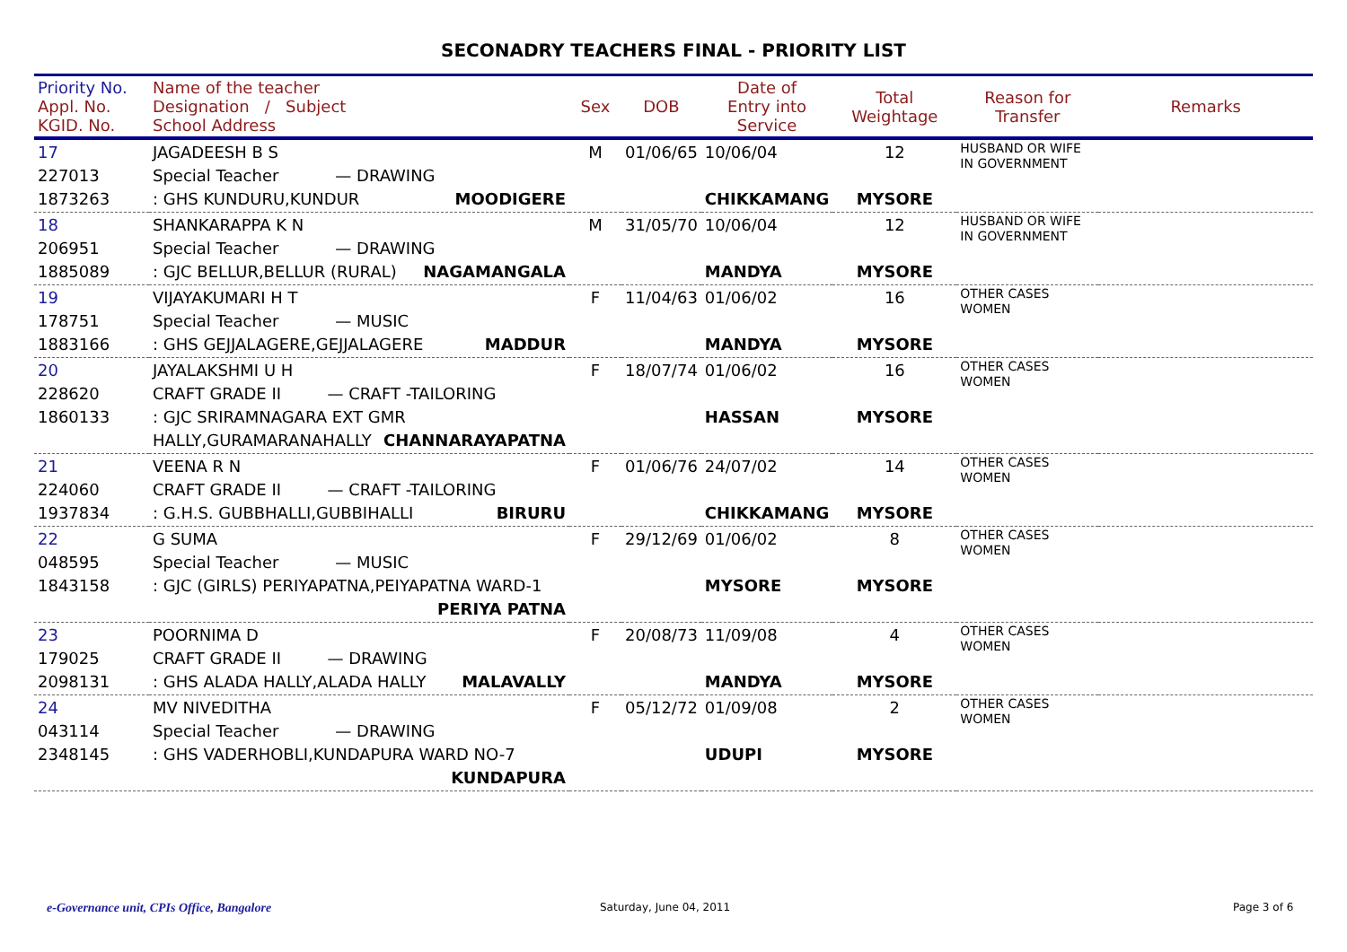SECONADRY TEACHERS FINAL - PRIORITY LIST
| Priority No. Appl. No. KGID. No. | Name of the teacher Designation / Subject School Address | Sex | DOB | Date of Entry into Service | Total Weightage | Reason for Transfer | Remarks |
| --- | --- | --- | --- | --- | --- | --- | --- |
| 17 227013 1873263 | JAGADEESH B S Special Teacher — DRAWING : GHS KUNDURU,KUNDUR MOODIGERE | M | 01/06/65 | 10/06/04 CHIKKAMANG | 12 MYSORE | HUSBAND OR WIFE IN GOVERNMENT | |
| 18 206951 1885089 | SHANKARAPPA K N Special Teacher — DRAWING : GJC BELLUR,BELLUR (RURAL) NAGAMANGALA | M | 31/05/70 | 10/06/04 MANDYA | 12 MYSORE | HUSBAND OR WIFE IN GOVERNMENT | |
| 19 178751 1883166 | VIJAYAKUMARI H T Special Teacher — MUSIC : GHS GEJJALAGERE,GEJJALAGERE MADDUR | F | 11/04/63 | 01/06/02 MANDYA | 16 MYSORE | OTHER CASES WOMEN | |
| 20 228620 1860133 | JAYALAKSHMI U H CRAFT GRADE II — CRAFT -TAILORING : GJC SRIRAMNAGARA EXT GMR HALLY,GURAMARANAHALLY CHANNARAYAPATNA | F | 18/07/74 | 01/06/02 HASSAN | 16 MYSORE | OTHER CASES WOMEN | |
| 21 224060 1937834 | VEENA R N CRAFT GRADE II — CRAFT -TAILORING : G.H.S. GUBBHALLI,GUBBIHALLI BIRURU | F | 01/06/76 | 24/07/02 CHIKKAMANG | 14 MYSORE | OTHER CASES WOMEN | |
| 22 048595 1843158 | G SUMA Special Teacher — MUSIC : GJC (GIRLS) PERIYAPATNA,PEIYAPATNA WARD-1 PERIYA PATNA | F | 29/12/69 | 01/06/02 MYSORE | 8 MYSORE | OTHER CASES WOMEN | |
| 23 179025 2098131 | POORNIMA D CRAFT GRADE II — DRAWING : GHS ALADA HALLY,ALADA HALLY MALAVALLY | F | 20/08/73 | 11/09/08 MANDYA | 4 MYSORE | OTHER CASES WOMEN | |
| 24 043114 2348145 | MV NIVEDITHA Special Teacher — DRAWING : GHS VADERHOBLI,KUNDAPURA WARD NO-7 KUNDAPURA | F | 05/12/72 | 01/09/08 UDUPI | 2 MYSORE | OTHER CASES WOMEN | |
e-Governance unit, CPIs Office, Bangalore
Saturday, June 04, 2011 Page 3 of 6